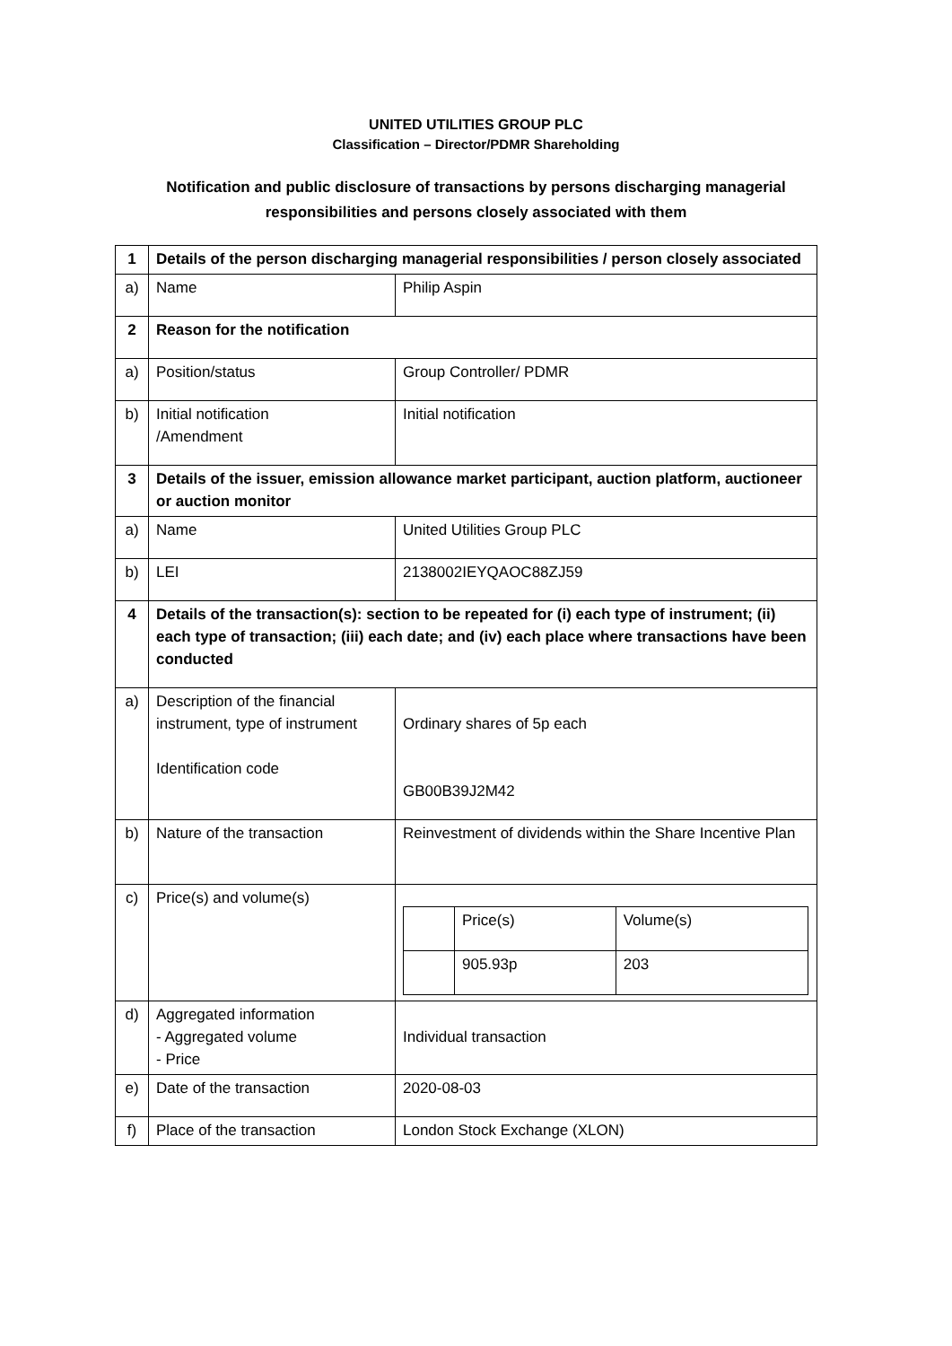UNITED UTILITIES GROUP PLC
Classification – Director/PDMR Shareholding
Notification and public disclosure of transactions by persons discharging managerial
responsibilities and persons closely associated with them
| 1 | Details of the person discharging managerial responsibilities / person closely associated | |
| a) | Name | Philip Aspin |
| 2 | Reason for the notification | |
| a) | Position/status | Group Controller/ PDMR |
| b) | Initial notification /Amendment | Initial notification |
| 3 | Details of the issuer, emission allowance market participant, auction platform, auctioneer or auction monitor | |
| a) | Name | United Utilities Group PLC |
| b) | LEI | 2138002IEYQAOC88ZJ59 |
| 4 | Details of the transaction(s): section to be repeated for (i) each type of instrument; (ii) each type of transaction; (iii) each date; and (iv) each place where transactions have been conducted | |
| a) | Description of the financial instrument, type of instrument Identification code | Ordinary shares of 5p each GB00B39J2M42 |
| b) | Nature of the transaction | Reinvestment of dividends within the Share Incentive Plan |
| c) | Price(s) and volume(s) | / / Price(s) / Volume(s) / / / 905.93p / 203 / |
| d) | Aggregated information - Aggregated volume - Price | Individual transaction |
| e) | Date of the transaction | 2020-08-03 |
| f) | Place of the transaction | London Stock Exchange (XLON) |